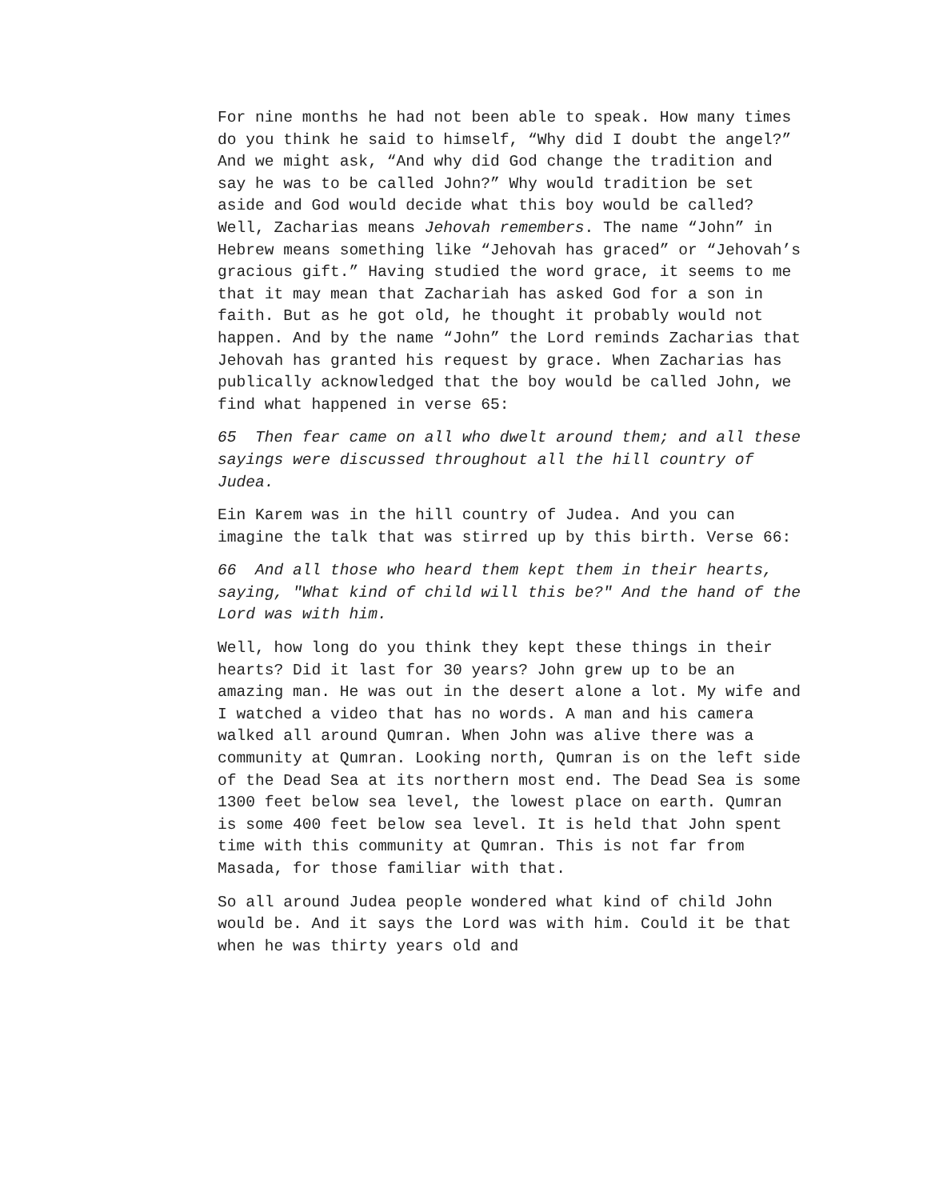For nine months he had not been able to speak. How many times do you think he said to himself, “Why did I doubt the angel?” And we might ask, “And why did God change the tradition and say he was to be called John?” Why would tradition be set aside and God would decide what this boy would be called? Well, Zacharias means Jehovah remembers. The name “John” in Hebrew means something like “Jehovah has graced” or “Jehovah’s gracious gift.” Having studied the word grace, it seems to me that it may mean that Zachariah has asked God for a son in faith. But as he got old, he thought it probably would not happen. And by the name “John” the Lord reminds Zacharias that Jehovah has granted his request by grace. When Zacharias has publically acknowledged that the boy would be called John, we find what happened in verse 65:
65 Then fear came on all who dwelt around them; and all these sayings were discussed throughout all the hill country of Judea.
Ein Karem was in the hill country of Judea. And you can imagine the talk that was stirred up by this birth. Verse 66:
66 And all those who heard them kept them in their hearts, saying, "What kind of child will this be?" And the hand of the Lord was with him.
Well, how long do you think they kept these things in their hearts? Did it last for 30 years? John grew up to be an amazing man. He was out in the desert alone a lot. My wife and I watched a video that has no words. A man and his camera walked all around Qumran. When John was alive there was a community at Qumran. Looking north, Qumran is on the left side of the Dead Sea at its northern most end. The Dead Sea is some 1300 feet below sea level, the lowest place on earth. Qumran is some 400 feet below sea level. It is held that John spent time with this community at Qumran. This is not far from Masada, for those familiar with that.
So all around Judea people wondered what kind of child John would be. And it says the Lord was with him. Could it be that when he was thirty years old and